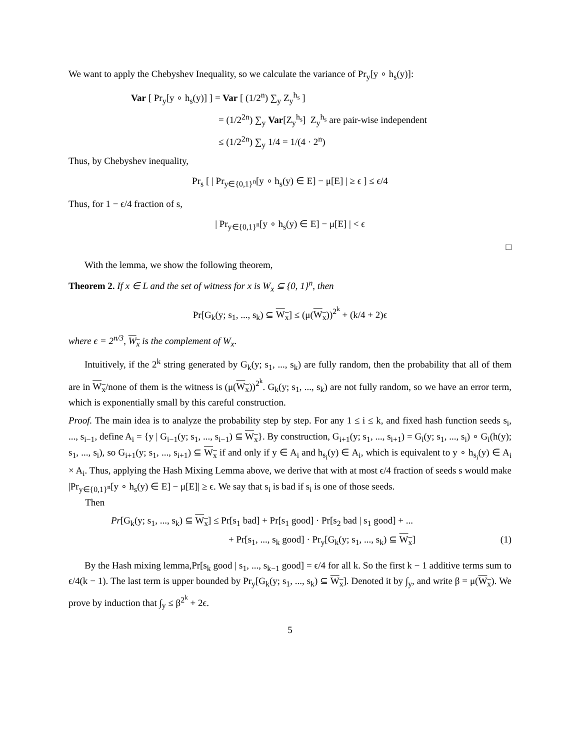We want to apply the Chebyshev Inequality, so we calculate the variance of Pr<sub>y</sub>[y ∘ h<sub>s</sub>(y)]:
Var [ Pr<sub>y</sub>[y ∘ h<sub>s</sub>(y)] ] = Var [ (1/2<sup>n</sup>) ∑<sub>y</sub> Z<sub>y</sub><sup>h<sub>s</sub></sup> ]
= (1/2<sup>2n</sup>) ∑<sub>y</sub> Var[Z<sub>y</sub><sup>h<sub>s</sub></sup>] Z<sub>y</sub><sup>h<sub>s</sub></sup> are pair-wise independent
≤ (1/2<sup>2n</sup>) ∑<sub>y</sub> 1/4 = 1/(4 · 2<sup>n</sup>)
Thus, by Chebyshev inequality,
Pr<sub>s</sub> [ | Pr<sub>y∈{0,1}<sup>n</sup></sub>[y ∘ h<sub>s</sub>(y) ∈ E] − μ[E] | ≥ ϵ ] ≤ ϵ/4
Thus, for 1 − ϵ/4 fraction of s,
| Pr<sub>y∈{0,1}<sup>n</sup></sub>[y ∘ h<sub>s</sub>(y) ∈ E] − μ[E] | < ϵ
□
With the lemma, we show the following theorem,
Theorem 2. If x ∈ L and the set of witness for x is W<sub>x</sub> ⊆ {0, 1}<sup>n</sup>, then
Pr[G<sub>k</sub>(y; s<sub>1</sub>, ..., s<sub>k</sub>) ⊆ W<sub>x</sub>] ≤ (μ(W<sub>x</sub>))<sup>2<sup>k</sup></sup> + (k/4 + 2)ϵ
where ϵ = 2<sup>n/3</sup>, W<sub>x</sub> is the complement of W<sub>x</sub>.
Intuitively, if the 2<sup>k</sup> string generated by G<sub>k</sub>(y; s<sub>1</sub>, ..., s<sub>k</sub>) are fully random, then the probability that all of them are in W<sub>x</sub>/none of them is the witness is (μ(W<sub>x</sub>))<sup>2<sup>k</sup></sup>. G<sub>k</sub>(y; s<sub>1</sub>, ..., s<sub>k</sub>) are not fully random, so we have an error term, which is exponentially small by this careful construction.
Proof. The main idea is to analyze the probability step by step. For any 1 ≤ i ≤ k, and fixed hash function seeds s<sub>i</sub>, ..., s<sub>i−1</sub>, define A<sub>i</sub> = {y | G<sub>i−1</sub>(y; s<sub>1</sub>, ..., s<sub>i−1</sub>) ⊆ W<sub>x</sub>}. By construction, G<sub>i+1</sub>(y; s<sub>1</sub>, ..., s<sub>i+1</sub>) = G<sub>i</sub>(y; s<sub>1</sub>, ..., s<sub>i</sub>) ∘ G<sub>i</sub>(h(y); s<sub>1</sub>, ..., s<sub>i</sub>), so G<sub>i+1</sub>(y; s<sub>1</sub>, ..., s<sub>i+1</sub>) ⊆ W<sub>x</sub> if and only if y ∈ A<sub>i</sub> and h<sub>s<sub>i</sub></sub>(y) ∈ A<sub>i</sub>, which is equivalent to y ∘ h<sub>s<sub>i</sub></sub>(y) ∈ A<sub>i</sub> × A<sub>i</sub>. Thus, applying the Hash Mixing Lemma above, we derive that with at most ϵ/4 fraction of seeds s would make |Pr<sub>y∈{0,1}<sup>n</sup></sub>[y ∘ h<sub>s</sub>(y) ∈ E] − μ[E]| ≥ ϵ. We say that s<sub>i</sub> is bad if s<sub>i</sub> is one of those seeds.
Then
Pr[G<sub>k</sub>(y; s<sub>1</sub>, ..., s<sub>k</sub>) ⊆ W<sub>x</sub>] ≤ Pr[s<sub>1</sub> bad] + Pr[s<sub>1</sub> good] · Pr[s<sub>2</sub> bad | s<sub>1</sub> good] + ...
+ Pr[s<sub>1</sub>, ..., s<sub>k</sub> good] · Pr<sub>y</sub>[G<sub>k</sub>(y; s<sub>1</sub>, ..., s<sub>k</sub>) ⊆ W<sub>x</sub>] (1)
By the Hash mixing lemma,Pr[s<sub>k</sub> good | s<sub>1</sub>, ..., s<sub>k−1</sub> good] = ϵ/4 for all k. So the first k − 1 additive terms sum to ϵ/4(k − 1). The last term is upper bounded by Pr<sub>y</sub>[G<sub>k</sub>(y; s<sub>1</sub>, ..., s<sub>k</sub>) ⊆ W<sub>x</sub>]. Denoted it by ∫<sub>y</sub>, and write β = μ(W<sub>x</sub>). We prove by induction that ∫<sub>y</sub> ≤ β<sup>2<sup>k</sup></sup> + 2ϵ.
5